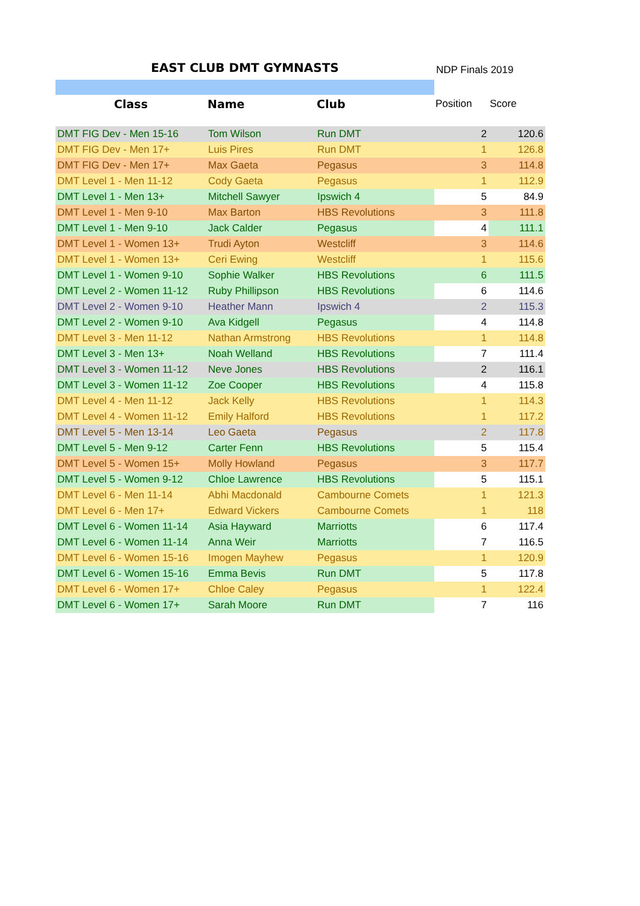EAST CLUB DMT GYMNASTS
NDP Finals 2019
| Class | Name | Club | Position | Score |
| --- | --- | --- | --- | --- |
| DMT FIG Dev - Men 15-16 | Tom Wilson | Run DMT | 2 | 120.6 |
| DMT FIG Dev - Men 17+ | Luis Pires | Run DMT | 1 | 126.8 |
| DMT FIG Dev - Men 17+ | Max Gaeta | Pegasus | 3 | 114.8 |
| DMT Level 1 - Men 11-12 | Cody Gaeta | Pegasus | 1 | 112.9 |
| DMT Level 1 - Men 13+ | Mitchell Sawyer | Ipswich 4 | 5 | 84.9 |
| DMT Level 1 - Men 9-10 | Max Barton | HBS Revolutions | 3 | 111.8 |
| DMT Level 1 - Men 9-10 | Jack Calder | Pegasus | 4 | 111.1 |
| DMT Level 1 - Women 13+ | Trudi Ayton | Westcliff | 3 | 114.6 |
| DMT Level 1 - Women 13+ | Ceri Ewing | Westcliff | 1 | 115.6 |
| DMT Level 1 - Women 9-10 | Sophie Walker | HBS Revolutions | 6 | 111.5 |
| DMT Level 2 - Women 11-12 | Ruby Phillipson | HBS Revolutions | 6 | 114.6 |
| DMT Level 2 - Women 9-10 | Heather Mann | Ipswich 4 | 2 | 115.3 |
| DMT Level 2 - Women 9-10 | Ava Kidgell | Pegasus | 4 | 114.8 |
| DMT Level 3 - Men 11-12 | Nathan Armstrong | HBS Revolutions | 1 | 114.8 |
| DMT Level 3 - Men 13+ | Noah Welland | HBS Revolutions | 7 | 111.4 |
| DMT Level 3 - Women 11-12 | Neve Jones | HBS Revolutions | 2 | 116.1 |
| DMT Level 3 - Women 11-12 | Zoe Cooper | HBS Revolutions | 4 | 115.8 |
| DMT Level 4 - Men 11-12 | Jack Kelly | HBS Revolutions | 1 | 114.3 |
| DMT Level 4 - Women 11-12 | Emily Halford | HBS Revolutions | 1 | 117.2 |
| DMT Level 5 - Men 13-14 | Leo Gaeta | Pegasus | 2 | 117.8 |
| DMT Level 5 - Men 9-12 | Carter Fenn | HBS Revolutions | 5 | 115.4 |
| DMT Level 5 - Women 15+ | Molly Howland | Pegasus | 3 | 117.7 |
| DMT Level 5 - Women 9-12 | Chloe Lawrence | HBS Revolutions | 5 | 115.1 |
| DMT Level 6 - Men 11-14 | Abhi Macdonald | Cambourne Comets | 1 | 121.3 |
| DMT Level 6 - Men 17+ | Edward Vickers | Cambourne Comets | 1 | 118 |
| DMT Level 6 - Women 11-14 | Asia Hayward | Marriotts | 6 | 117.4 |
| DMT Level 6 - Women 11-14 | Anna Weir | Marriotts | 7 | 116.5 |
| DMT Level 6 - Women 15-16 | Imogen Mayhew | Pegasus | 1 | 120.9 |
| DMT Level 6 - Women 15-16 | Emma Bevis | Run DMT | 5 | 117.8 |
| DMT Level 6 - Women 17+ | Chloe Caley | Pegasus | 1 | 122.4 |
| DMT Level 6 - Women 17+ | Sarah Moore | Run DMT | 7 | 116 |